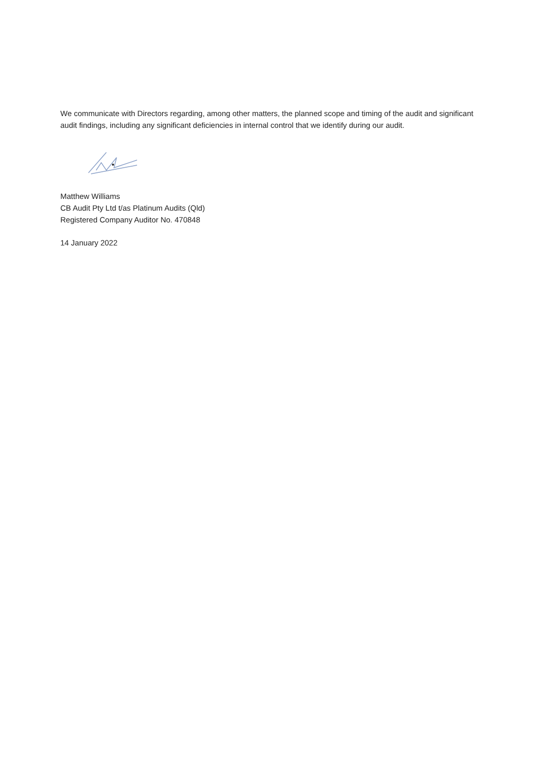We communicate with Directors regarding, among other matters, the planned scope and timing of the audit and significant audit findings, including any significant deficiencies in internal control that we identify during our audit.
Matthew Williams
CB Audit Pty Ltd t/as Platinum Audits (Qld)
Registered Company Auditor No. 470848
14 January 2022